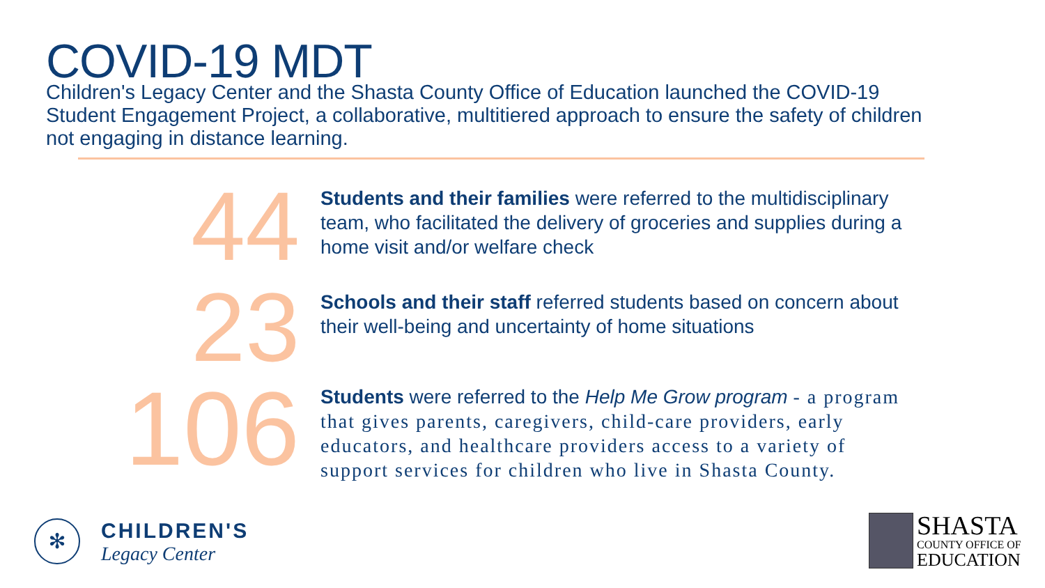COVID-19 MDT
Children's Legacy Center and the Shasta County Office of Education launched the COVID-19 Student Engagement Project, a collaborative, multitiered approach to ensure the safety of children not engaging in distance learning.
44
Students and their families were referred to the multidisciplinary team, who facilitated the delivery of groceries and supplies during a home visit and/or welfare check
23
Schools and their staff referred students based on concern about their well-being and uncertainty of home situations
106
Students were referred to the Help Me Grow program - a program that gives parents, caregivers, child-care providers, early educators, and healthcare providers access to a variety of support services for children who live in Shasta County.
✻
CHILDREN'S
Legacy Center
SHASTA
COUNTY OFFICE OF
EDUCATION